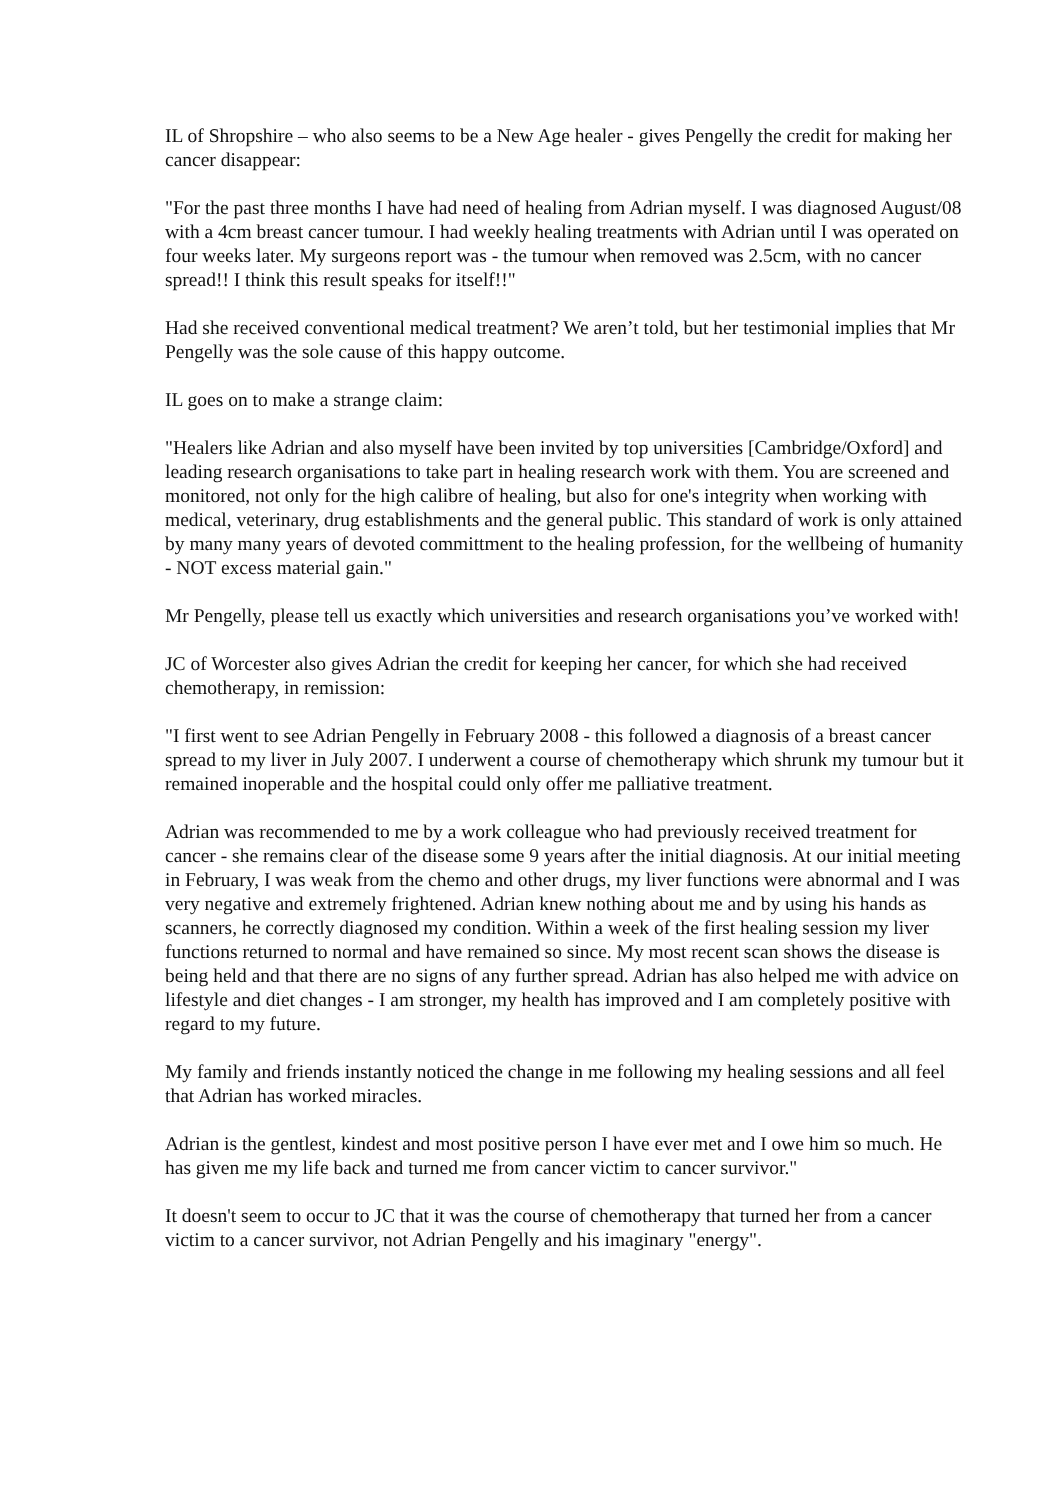IL of Shropshire – who also seems to be a New Age healer - gives Pengelly the credit for making her cancer disappear:
"For the past three months I have had need of healing from Adrian myself. I was diagnosed August/08 with a 4cm breast cancer tumour. I had weekly healing treatments with Adrian until I was operated on four weeks later. My surgeons report was - the tumour when removed was 2.5cm, with no cancer spread!! I think this result speaks for itself!!"
Had she received conventional medical treatment? We aren’t told, but her testimonial implies that Mr Pengelly was the sole cause of this happy outcome.
IL goes on to make a strange claim:
"Healers like Adrian and also myself have been invited by top universities [Cambridge/Oxford] and leading research organisations to take part in healing research work with them. You are screened and monitored, not only for the high calibre of healing, but also for one's integrity when working with medical, veterinary, drug establishments and the general public. This standard of work is only attained by many many years of devoted committment to the healing profession, for the wellbeing of humanity - NOT excess material gain."
Mr Pengelly, please tell us exactly which universities and research organisations you’ve worked with!
JC of Worcester also gives Adrian the credit for keeping her cancer, for which she had received chemotherapy, in remission:
"I first went to see Adrian Pengelly in February 2008 - this followed a diagnosis of a breast cancer spread to my liver in July 2007. I underwent a course of chemotherapy which shrunk my tumour but it remained inoperable and the hospital could only offer me palliative treatment.
Adrian was recommended to me by a work colleague who had previously received treatment for cancer - she remains clear of the disease some 9 years after the initial diagnosis. At our initial meeting in February, I was weak from the chemo and other drugs, my liver functions were abnormal and I was very negative and extremely frightened. Adrian knew nothing about me and by using his hands as scanners, he correctly diagnosed my condition. Within a week of the first healing session my liver functions returned to normal and have remained so since. My most recent scan shows the disease is being held and that there are no signs of any further spread. Adrian has also helped me with advice on lifestyle and diet changes - I am stronger, my health has improved and I am completely positive with regard to my future.
My family and friends instantly noticed the change in me following my healing sessions and all feel that Adrian has worked miracles.
Adrian is the gentlest, kindest and most positive person I have ever met and I owe him so much. He has given me my life back and turned me from cancer victim to cancer survivor."
It doesn't seem to occur to JC that it was the course of chemotherapy that turned her from a cancer victim to a cancer survivor, not Adrian Pengelly and his imaginary "energy".